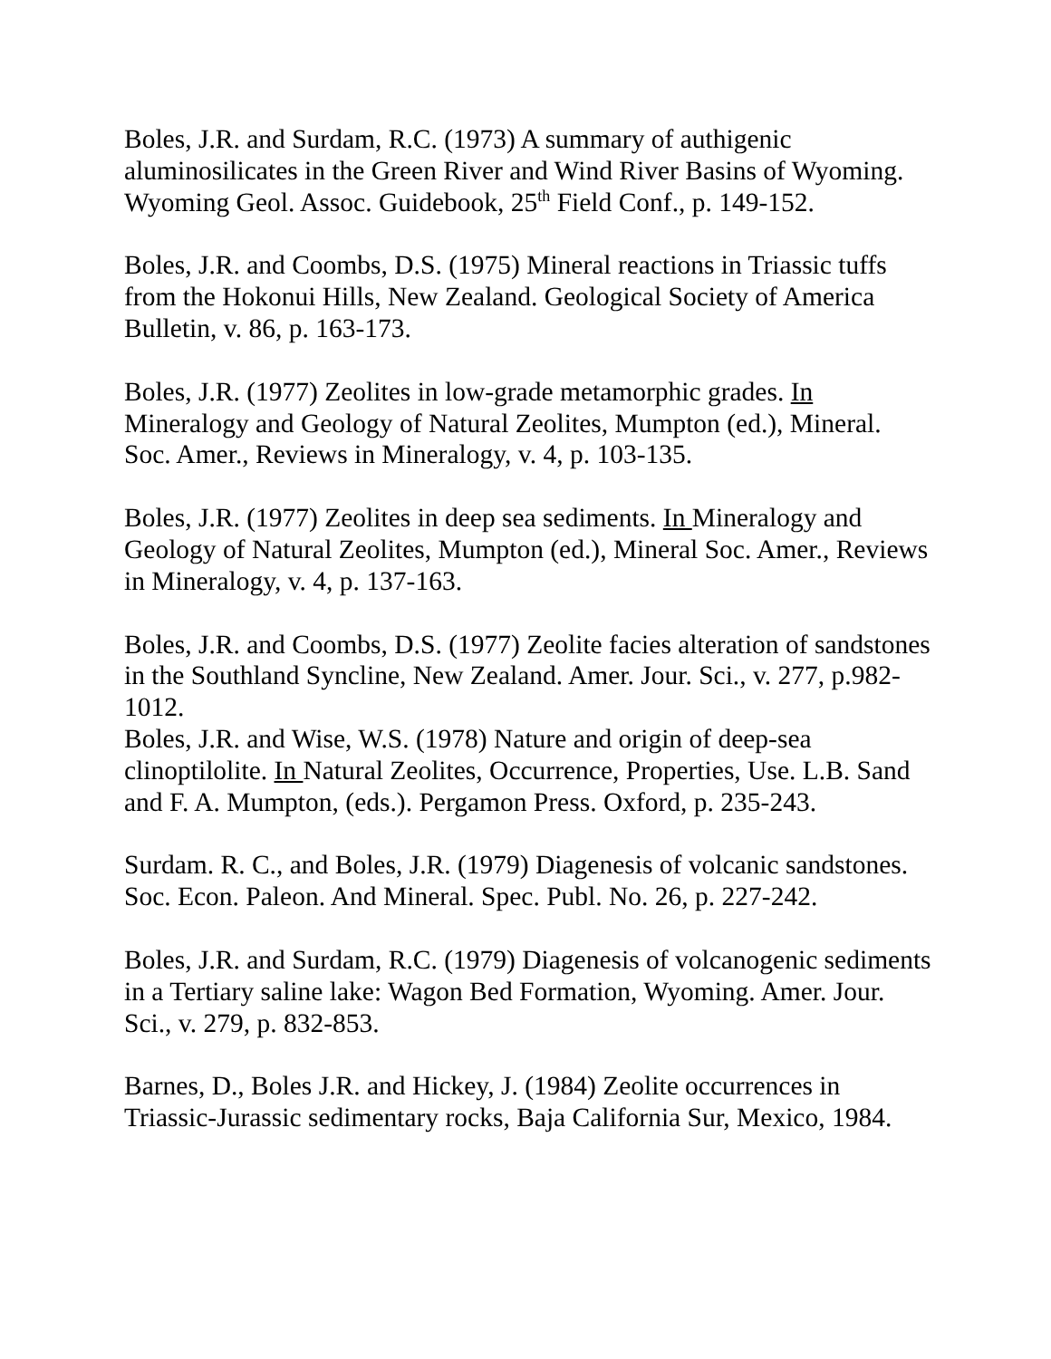Boles, J.R. and Surdam, R.C. (1973) A summary of authigenic aluminosilicates in the Green River and Wind River Basins of Wyoming. Wyoming Geol. Assoc. Guidebook, 25<sup>th</sup> Field Conf., p. 149-152.
Boles, J.R. and Coombs, D.S. (1975) Mineral reactions in Triassic tuffs from the Hokonui Hills, New Zealand. Geological Society of America Bulletin, v. 86, p. 163-173.
Boles, J.R. (1977) Zeolites in low-grade metamorphic grades. In Mineralogy and Geology of Natural Zeolites, Mumpton (ed.), Mineral. Soc. Amer., Reviews in Mineralogy, v. 4, p. 103-135.
Boles, J.R. (1977) Zeolites in deep sea sediments. In Mineralogy and Geology of Natural Zeolites, Mumpton (ed.), Mineral Soc. Amer., Reviews in Mineralogy, v. 4, p. 137-163.
Boles, J.R. and Coombs, D.S. (1977) Zeolite facies alteration of sandstones in the Southland Syncline, New Zealand. Amer. Jour. Sci., v. 277, p.982-1012.
Boles, J.R. and Wise, W.S. (1978) Nature and origin of deep-sea clinoptilolite. In Natural Zeolites, Occurrence, Properties, Use. L.B. Sand and F. A. Mumpton, (eds.). Pergamon Press. Oxford, p. 235-243.
Surdam. R. C., and Boles, J.R. (1979) Diagenesis of volcanic sandstones. Soc. Econ. Paleon. And Mineral. Spec. Publ. No. 26, p. 227-242.
Boles, J.R. and Surdam, R.C. (1979) Diagenesis of volcanogenic sediments in a Tertiary saline lake: Wagon Bed Formation, Wyoming. Amer. Jour. Sci., v. 279, p. 832-853.
Barnes, D., Boles J.R. and Hickey, J. (1984) Zeolite occurrences in Triassic-Jurassic sedimentary rocks, Baja California Sur, Mexico, 1984.